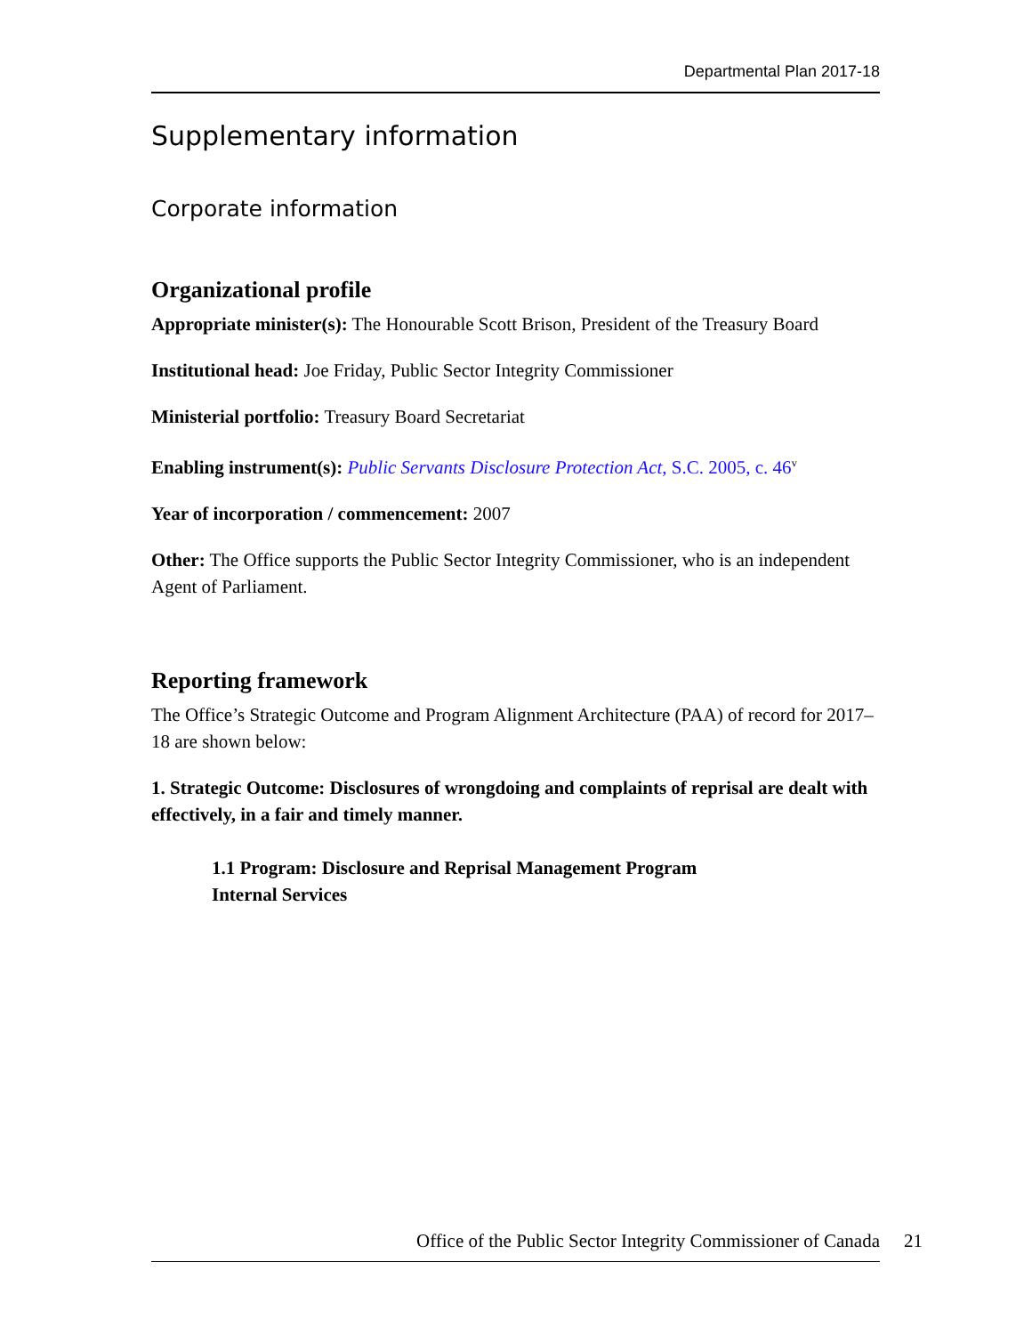Departmental Plan 2017-18
Supplementary information
Corporate information
Organizational profile
Appropriate minister(s): The Honourable Scott Brison, President of the Treasury Board
Institutional head: Joe Friday, Public Sector Integrity Commissioner
Ministerial portfolio: Treasury Board Secretariat
Enabling instrument(s): Public Servants Disclosure Protection Act, S.C. 2005, c. 46<sup>v</sup>
Year of incorporation / commencement: 2007
Other: The Office supports the Public Sector Integrity Commissioner, who is an independent Agent of Parliament.
Reporting framework
The Office’s Strategic Outcome and Program Alignment Architecture (PAA) of record for 2017–18 are shown below:
1. Strategic Outcome: Disclosures of wrongdoing and complaints of reprisal are dealt with effectively, in a fair and timely manner.
1.1 Program: Disclosure and Reprisal Management Program
Internal Services
Office of the Public Sector Integrity Commissioner of Canada 21